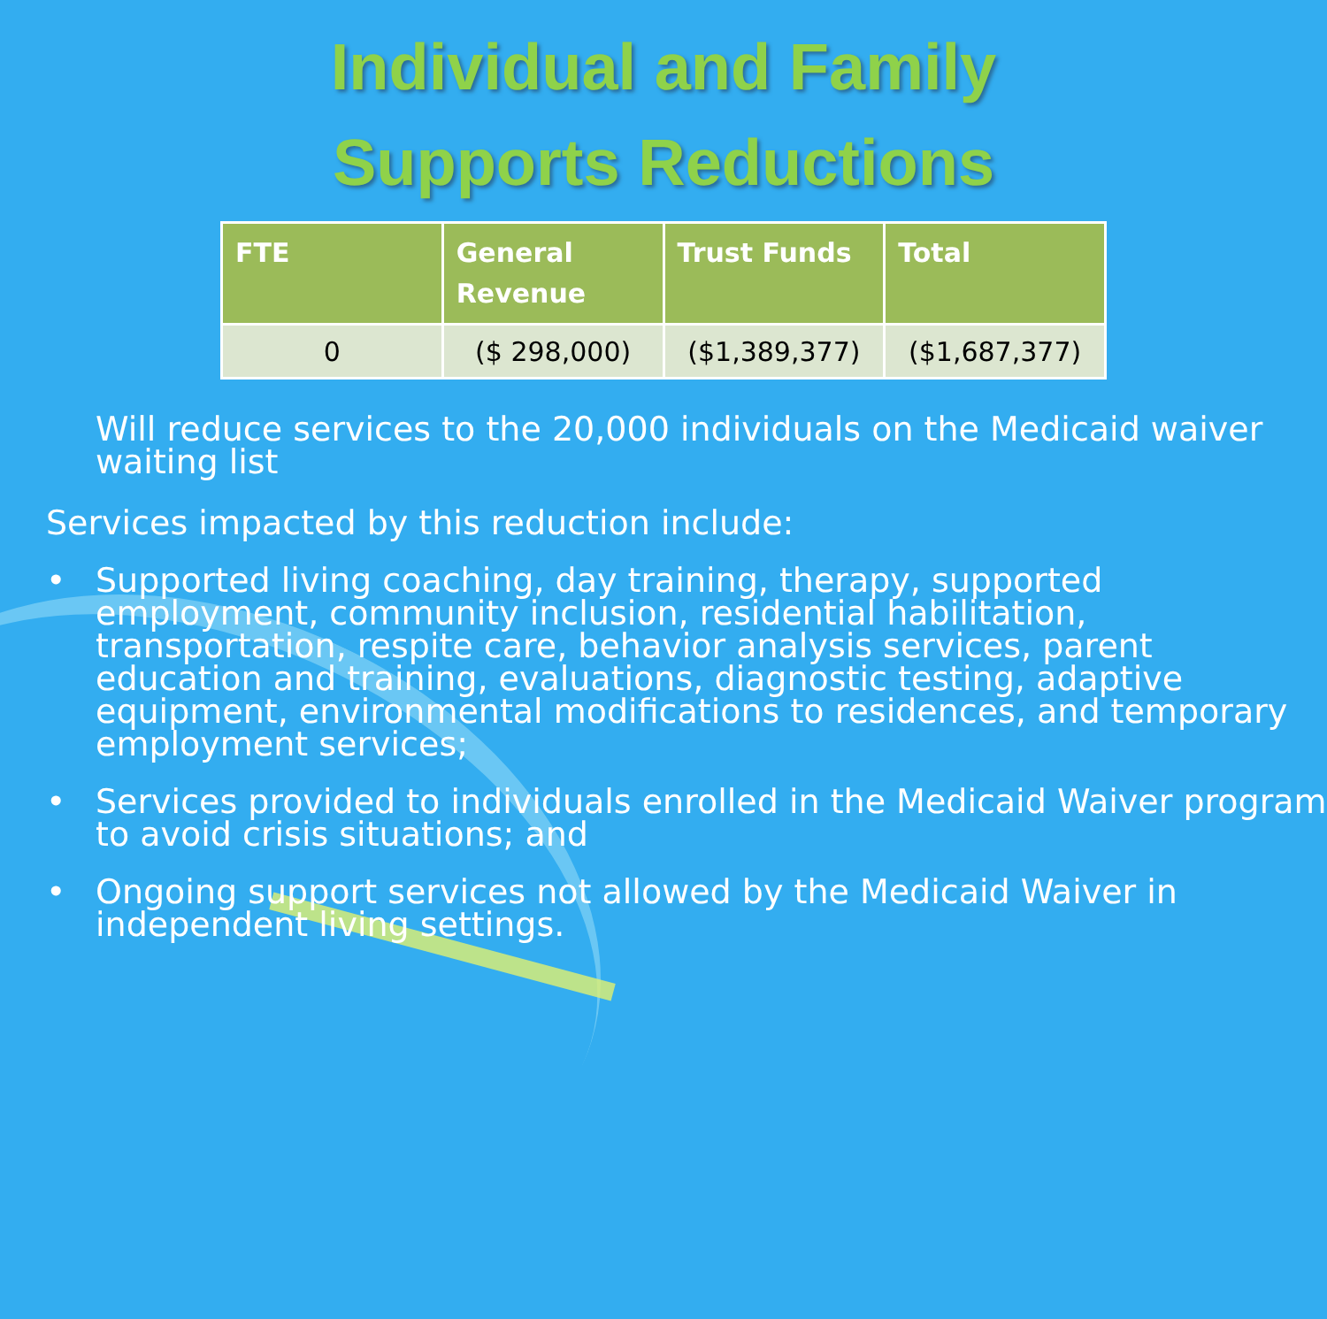Individual and Family
Supports Reductions
| FTE | General Revenue | Trust Funds | Total |
| --- | --- | --- | --- |
| 0 | ($ 298,000) | ($1,389,377) | ($1,687,377) |
Will reduce services to the 20,000 individuals on the Medicaid waiver waiting list
Services impacted by this reduction include:
• Supported living coaching, day training, therapy, supported employment, community inclusion, residential habilitation, transportation, respite care, behavior analysis services, parent education and training, evaluations, diagnostic testing, adaptive equipment, environmental modifications to residences, and temporary employment services;
• Services provided to individuals enrolled in the Medicaid Waiver program to avoid crisis situations; and
• Ongoing support services not allowed by the Medicaid Waiver in independent living settings.